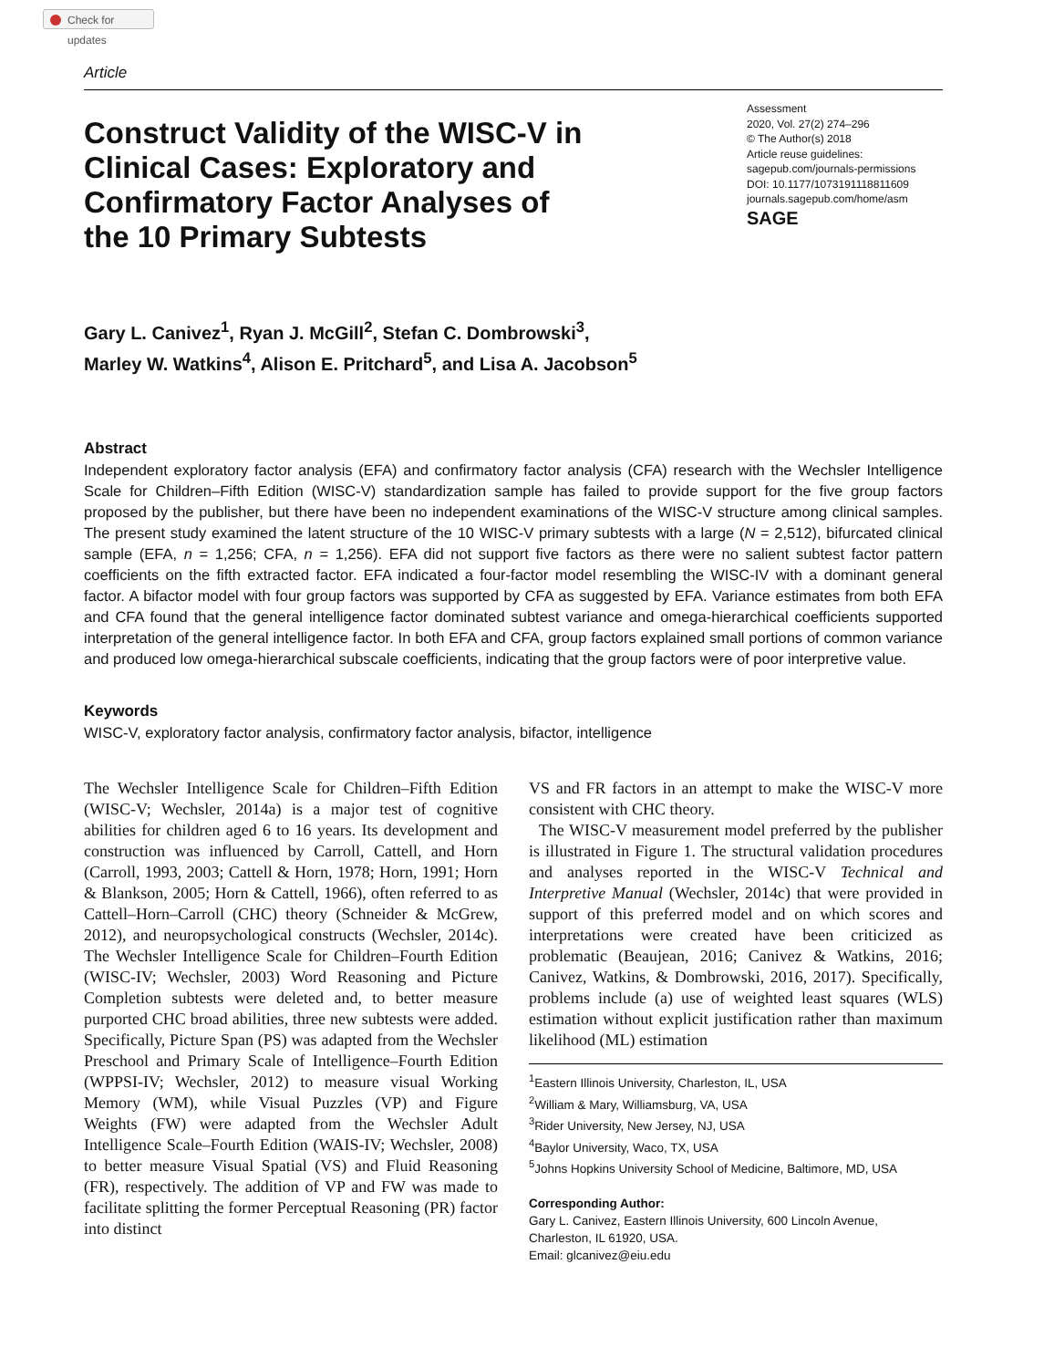Check for updates
Article
Construct Validity of the WISC-V in Clinical Cases: Exploratory and Confirmatory Factor Analyses of the 10 Primary Subtests
Assessment
2020, Vol. 27(2) 274–296
© The Author(s) 2018
Article reuse guidelines:
sagepub.com/journals-permissions
DOI: 10.1177/1073191118811609
journals.sagepub.com/home/asm
SAGE
Gary L. Canivez<sup>1</sup>, Ryan J. McGill<sup>2</sup>, Stefan C. Dombrowski<sup>3</sup>,
Marley W. Watkins<sup>4</sup>, Alison E. Pritchard<sup>5</sup>, and Lisa A. Jacobson<sup>5</sup>
Abstract
Independent exploratory factor analysis (EFA) and confirmatory factor analysis (CFA) research with the Wechsler Intelligence Scale for Children–Fifth Edition (WISC-V) standardization sample has failed to provide support for the five group factors proposed by the publisher, but there have been no independent examinations of the WISC-V structure among clinical samples. The present study examined the latent structure of the 10 WISC-V primary subtests with a large (N = 2,512), bifurcated clinical sample (EFA, n = 1,256; CFA, n = 1,256). EFA did not support five factors as there were no salient subtest factor pattern coefficients on the fifth extracted factor. EFA indicated a four-factor model resembling the WISC-IV with a dominant general factor. A bifactor model with four group factors was supported by CFA as suggested by EFA. Variance estimates from both EFA and CFA found that the general intelligence factor dominated subtest variance and omega-hierarchical coefficients supported interpretation of the general intelligence factor. In both EFA and CFA, group factors explained small portions of common variance and produced low omega-hierarchical subscale coefficients, indicating that the group factors were of poor interpretive value.
Keywords
WISC-V, exploratory factor analysis, confirmatory factor analysis, bifactor, intelligence
The Wechsler Intelligence Scale for Children–Fifth Edition (WISC-V; Wechsler, 2014a) is a major test of cognitive abilities for children aged 6 to 16 years. Its development and construction was influenced by Carroll, Cattell, and Horn (Carroll, 1993, 2003; Cattell & Horn, 1978; Horn, 1991; Horn & Blankson, 2005; Horn & Cattell, 1966), often referred to as Cattell–Horn–Carroll (CHC) theory (Schneider & McGrew, 2012), and neuropsychological constructs (Wechsler, 2014c). The Wechsler Intelligence Scale for Children–Fourth Edition (WISC-IV; Wechsler, 2003) Word Reasoning and Picture Completion subtests were deleted and, to better measure purported CHC broad abilities, three new subtests were added. Specifically, Picture Span (PS) was adapted from the Wechsler Preschool and Primary Scale of Intelligence–Fourth Edition (WPPSI-IV; Wechsler, 2012) to measure visual Working Memory (WM), while Visual Puzzles (VP) and Figure Weights (FW) were adapted from the Wechsler Adult Intelligence Scale–Fourth Edition (WAIS-IV; Wechsler, 2008) to better measure Visual Spatial (VS) and Fluid Reasoning (FR), respectively. The addition of VP and FW was made to facilitate splitting the former Perceptual Reasoning (PR) factor into distinct
VS and FR factors in an attempt to make the WISC-V more consistent with CHC theory.
The WISC-V measurement model preferred by the publisher is illustrated in Figure 1. The structural validation procedures and analyses reported in the WISC-V Technical and Interpretive Manual (Wechsler, 2014c) that were provided in support of this preferred model and on which scores and interpretations were created have been criticized as problematic (Beaujean, 2016; Canivez & Watkins, 2016; Canivez, Watkins, & Dombrowski, 2016, 2017). Specifically, problems include (a) use of weighted least squares (WLS) estimation without explicit justification rather than maximum likelihood (ML) estimation
<sup>1</sup> Eastern Illinois University, Charleston, IL, USA
<sup>2</sup> William & Mary, Williamsburg, VA, USA
<sup>3</sup> Rider University, New Jersey, NJ, USA
<sup>4</sup> Baylor University, Waco, TX, USA
<sup>5</sup> Johns Hopkins University School of Medicine, Baltimore, MD, USA
Corresponding Author:
Gary L. Canivez, Eastern Illinois University, 600 Lincoln Avenue, Charleston, IL 61920, USA.
Email: glcanivez@eiu.edu